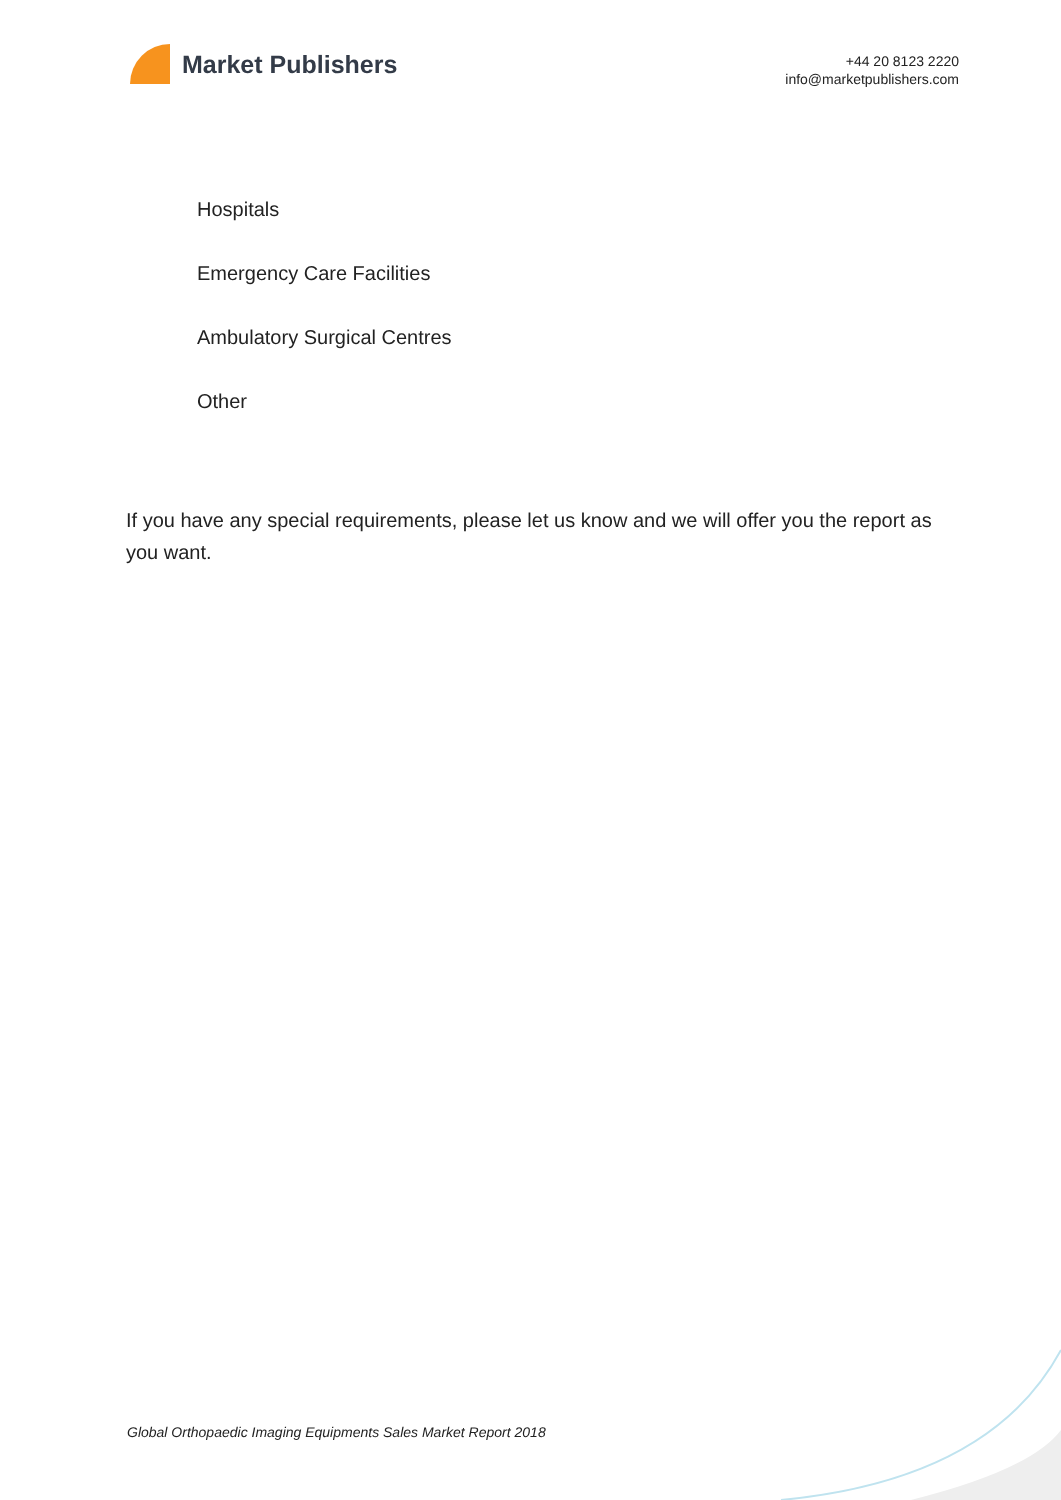Market Publishers
+44 20 8123 2220
info@marketpublishers.com
Hospitals
Emergency Care Facilities
Ambulatory Surgical Centres
Other
If you have any special requirements, please let us know and we will offer you the report as you want.
Global Orthopaedic Imaging Equipments Sales Market Report 2018